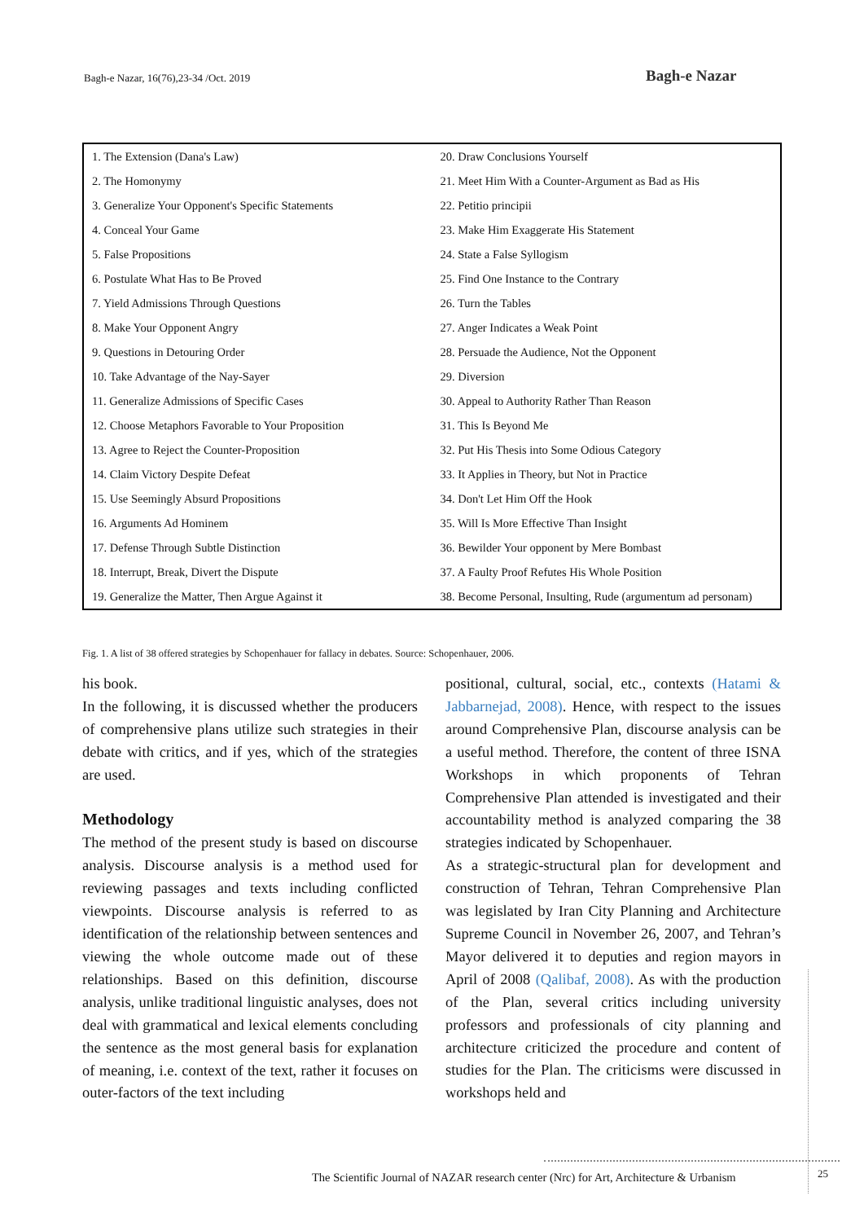Bagh-e Nazar, 16(76),23-34 /Oct. 2019
Bagh-e Nazar
| 1. The Extension (Dana's Law) | 20. Draw Conclusions Yourself |
| 2. The Homonymy | 21. Meet Him With a Counter-Argument as Bad as His |
| 3. Generalize Your Opponent's Specific Statements | 22. Petitio principii |
| 4. Conceal Your Game | 23. Make Him Exaggerate His Statement |
| 5. False Propositions | 24. State a False Syllogism |
| 6. Postulate What Has to Be Proved | 25. Find One Instance to the Contrary |
| 7. Yield Admissions Through Questions | 26. Turn the Tables |
| 8. Make Your Opponent Angry | 27. Anger Indicates a Weak Point |
| 9. Questions in Detouring Order | 28. Persuade the Audience, Not the Opponent |
| 10. Take Advantage of the Nay-Sayer | 29. Diversion |
| 11. Generalize Admissions of Specific Cases | 30. Appeal to Authority Rather Than Reason |
| 12. Choose Metaphors Favorable to Your Proposition | 31. This Is Beyond Me |
| 13. Agree to Reject the Counter-Proposition | 32. Put His Thesis into Some Odious Category |
| 14. Claim Victory Despite Defeat | 33. It Applies in Theory, but Not in Practice |
| 15. Use Seemingly Absurd Propositions | 34. Don't Let Him Off the Hook |
| 16. Arguments Ad Hominem | 35. Will Is More Effective Than Insight |
| 17. Defense Through Subtle Distinction | 36. Bewilder Your opponent by Mere Bombast |
| 18. Interrupt, Break, Divert the Dispute | 37. A Faulty Proof Refutes His Whole Position |
| 19. Generalize the Matter, Then Argue Against it | 38. Become Personal, Insulting, Rude (argumentum ad personam) |
Fig. 1. A list of 38 offered strategies by Schopenhauer for fallacy in debates. Source: Schopenhauer, 2006.
his book.
In the following, it is discussed whether the producers of comprehensive plans utilize such strategies in their debate with critics, and if yes, which of the strategies are used.
Methodology
The method of the present study is based on discourse analysis. Discourse analysis is a method used for reviewing passages and texts including conflicted viewpoints. Discourse analysis is referred to as identification of the relationship between sentences and viewing the whole outcome made out of these relationships. Based on this definition, discourse analysis, unlike traditional linguistic analyses, does not deal with grammatical and lexical elements concluding the sentence as the most general basis for explanation of meaning, i.e. context of the text, rather it focuses on outer-factors of the text including
positional, cultural, social, etc., contexts (Hatami & Jabbarnejad, 2008). Hence, with respect to the issues around Comprehensive Plan, discourse analysis can be a useful method. Therefore, the content of three ISNA Workshops in which proponents of Tehran Comprehensive Plan attended is investigated and their accountability method is analyzed comparing the 38 strategies indicated by Schopenhauer.
As a strategic-structural plan for development and construction of Tehran, Tehran Comprehensive Plan was legislated by Iran City Planning and Architecture Supreme Council in November 26, 2007, and Tehran’s Mayor delivered it to deputies and region mayors in April of 2008 (Qalibaf, 2008). As with the production of the Plan, several critics including university professors and professionals of city planning and architecture criticized the procedure and content of studies for the Plan. The criticisms were discussed in workshops held and
The Scientific Journal of NAZAR research center (Nrc) for Art, Architecture & Urbanism
25